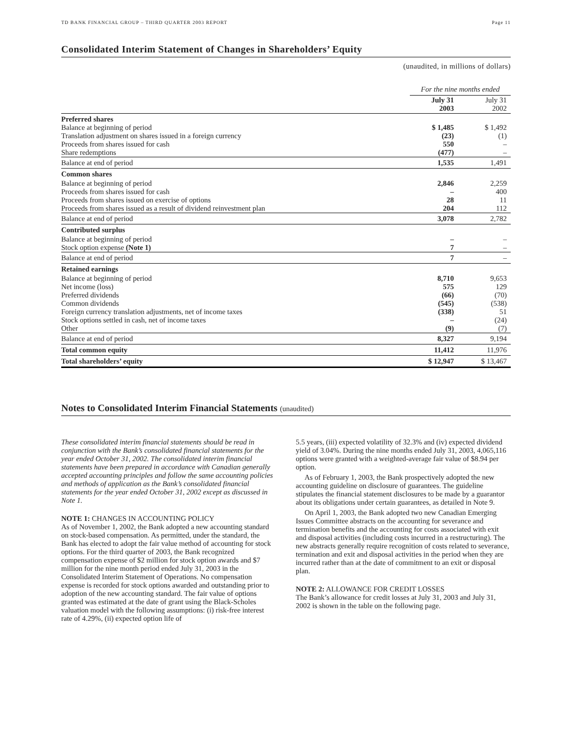TD BANK FINANCIAL GROUP – THIRD QUARTER 2003 REPORT Page 11
Consolidated Interim Statement of Changes in Shareholders’ Equity
(unaudited, in millions of dollars)
| | For the nine months ended | |
| | July 31 2003 | July 31 2002 |
| Preferred shares | | |
| Balance at beginning of period | $ 1,485 | $ 1,492 |
| Translation adjustment on shares issued in a foreign currency | (23) | (1) |
| Proceeds from shares issued for cash | 550 | – |
| Share redemptions | (477) | – |
| Balance at end of period | 1,535 | 1,491 |
| Common shares | | |
| Balance at beginning of period | 2,846 | 2,259 |
| Proceeds from shares issued for cash | – | 400 |
| Proceeds from shares issued on exercise of options | 28 | 11 |
| Proceeds from shares issued as a result of dividend reinvestment plan | 204 | 112 |
| Balance at end of period | 3,078 | 2,782 |
| Contributed surplus | | |
| Balance at beginning of period | – | – |
| Stock option expense (Note 1) | 7 | – |
| Balance at end of period | 7 | – |
| Retained earnings | | |
| Balance at beginning of period | 8,710 | 9,653 |
| Net income (loss) | 575 | 129 |
| Preferred dividends | (66) | (70) |
| Common dividends | (545) | (538) |
| Foreign currency translation adjustments, net of income taxes | (338) | 51 |
| Stock options settled in cash, net of income taxes | – | (24) |
| Other | (9) | (7) |
| Balance at end of period | 8,327 | 9,194 |
| Total common equity | 11,412 | 11,976 |
| Total shareholders’ equity | $ 12,947 | $ 13,467 |
Notes to Consolidated Interim Financial Statements (unaudited)
These consolidated interim financial statements should be read in conjunction with the Bank’s consolidated financial statements for the year ended October 31, 2002. The consolidated interim financial statements have been prepared in accordance with Canadian generally accepted accounting principles and follow the same accounting policies and methods of application as the Bank’s consolidated financial statements for the year ended October 31, 2002 except as discussed in Note 1.
NOTE 1: CHANGES IN ACCOUNTING POLICY
As of November 1, 2002, the Bank adopted a new accounting standard on stock-based compensation. As permitted, under the standard, the Bank has elected to adopt the fair value method of accounting for stock options. For the third quarter of 2003, the Bank recognized compensation expense of $2 million for stock option awards and $7 million for the nine month period ended July 31, 2003 in the Consolidated Interim Statement of Operations. No compensation expense is recorded for stock options awarded and outstanding prior to adoption of the new accounting standard. The fair value of options granted was estimated at the date of grant using the Black-Scholes valuation model with the following assumptions: (i) risk-free interest rate of 4.29%, (ii) expected option life of
5.5 years, (iii) expected volatility of 32.3% and (iv) expected dividend yield of 3.04%. During the nine months ended July 31, 2003, 4,065,116 options were granted with a weighted-average fair value of $8.94 per option.
As of February 1, 2003, the Bank prospectively adopted the new accounting guideline on disclosure of guarantees. The guideline stipulates the financial statement disclosures to be made by a guarantor about its obligations under certain guarantees, as detailed in Note 9.
On April 1, 2003, the Bank adopted two new Canadian Emerging Issues Committee abstracts on the accounting for severance and termination benefits and the accounting for costs associated with exit and disposal activities (including costs incurred in a restructuring). The new abstracts generally require recognition of costs related to severance, termination and exit and disposal activities in the period when they are incurred rather than at the date of commitment to an exit or disposal plan.
NOTE 2: ALLOWANCE FOR CREDIT LOSSES
The Bank’s allowance for credit losses at July 31, 2003 and July 31, 2002 is shown in the table on the following page.